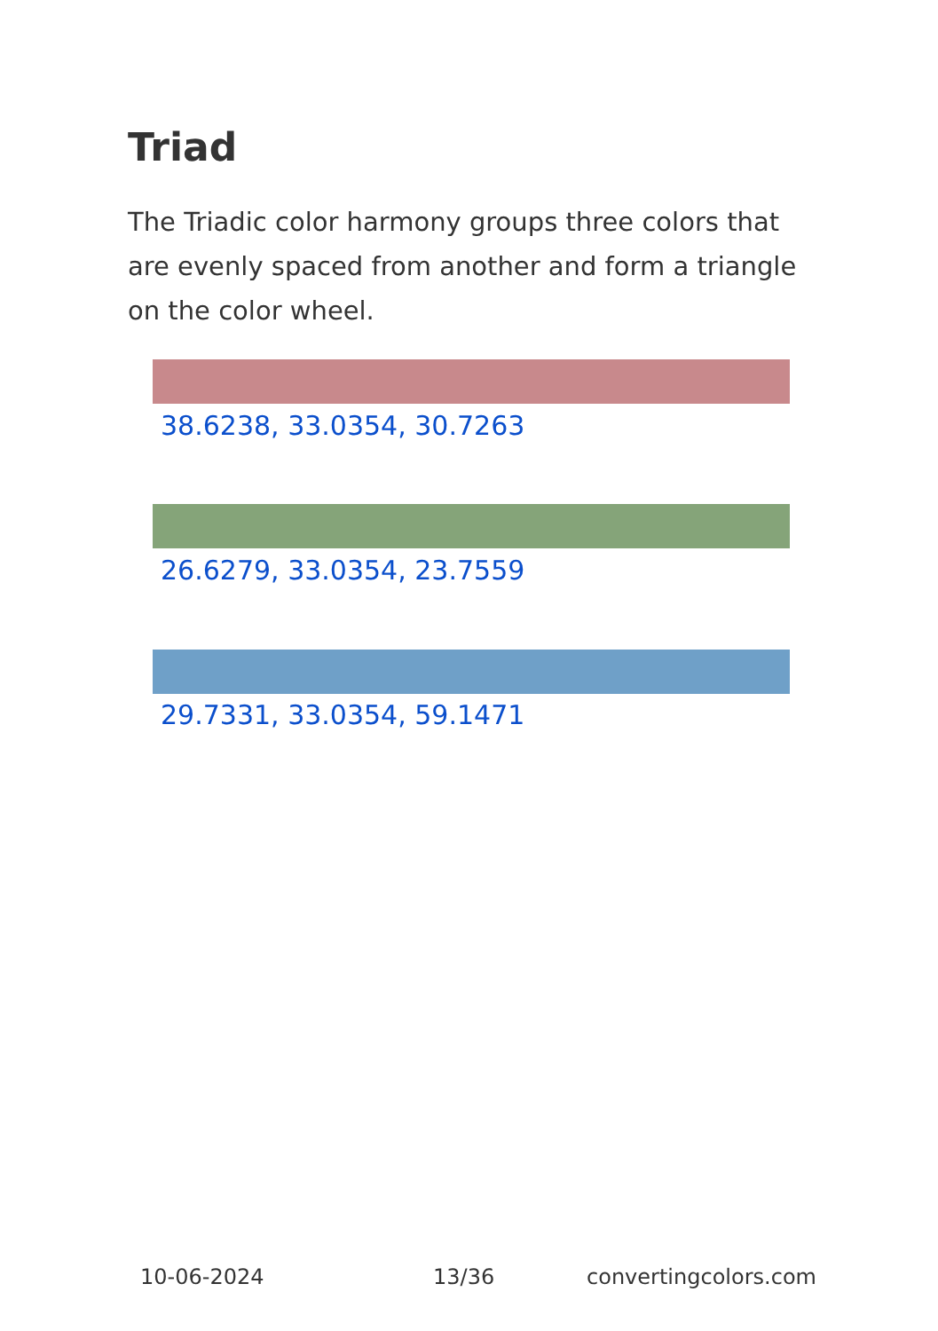Triad
The Triadic color harmony groups three colors that are evenly spaced from another and form a triangle on the color wheel.
38.6238, 33.0354, 30.7263
26.6279, 33.0354, 23.7559
29.7331, 33.0354, 59.1471
10-06-2024 13/36 convertingcolors.com